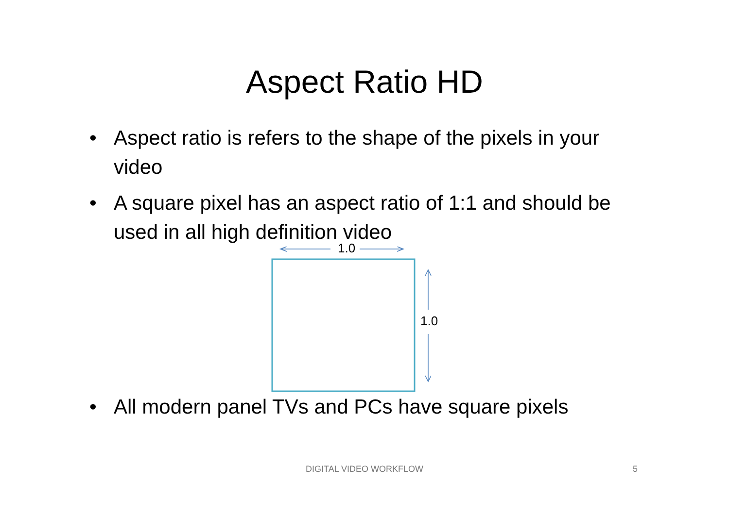Aspect Ratio HD
• Aspect ratio is refers to the shape of the pixels in your video
• A square pixel has an aspect ratio of 1:1 and should be used in all high definition video
1.0
1.0
• All modern panel TVs and PCs have square pixels
DIGITAL VIDEO WORKFLOW 5